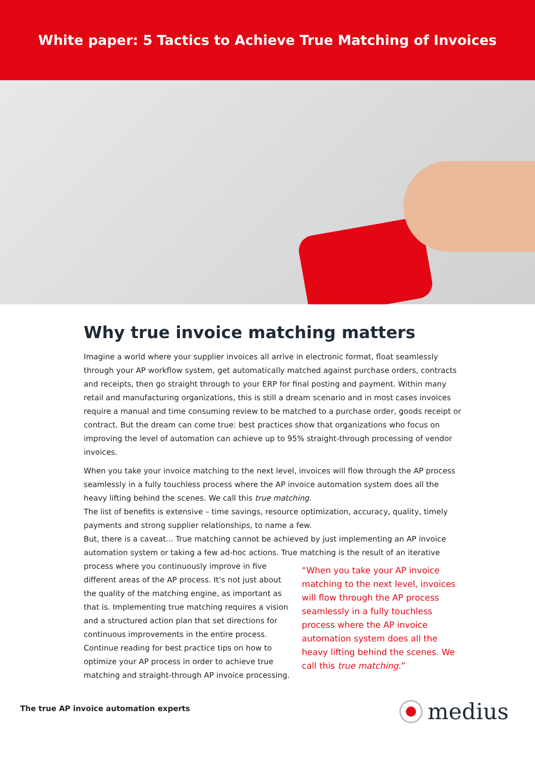White paper: 5 Tactics to Achieve True Matching of Invoices
Why true invoice matching matters
Imagine a world where your supplier invoices all arrive in electronic format, float seamlessly through your AP workflow system, get automatically matched against purchase orders, contracts and receipts, then go straight through to your ERP for final posting and payment. Within many retail and manufacturing organizations, this is still a dream scenario and in most cases invoices require a manual and time consuming review to be matched to a purchase order, goods receipt or contract. But the dream can come true: best practices show that organizations who focus on improving the level of automation can achieve up to 95% straight-through processing of vendor invoices.
When you take your invoice matching to the next level, invoices will flow through the AP process seamlessly in a fully touchless process where the AP invoice automation system does all the heavy lifting behind the scenes. We call this true matching.
The list of benefits is extensive – time savings, resource optimization, accuracy, quality, timely payments and strong supplier relationships, to name a few.
But, there is a caveat... True matching cannot be achieved by just implementing an AP invoice automation system or taking a few ad-hoc actions. True matching is the result of an iterative
process where you continuously improve in five different areas of the AP process. It’s not just about the quality of the matching engine, as important as that is. Implementing true matching requires a vision and a structured action plan that set directions for continuous improvements in the entire process. Continue reading for best practice tips on how to optimize your AP process in order to achieve true matching and straight-through AP invoice processing.
“When you take your AP invoice matching to the next level, invoices will flow through the AP process seamlessly in a fully touchless process where the AP invoice automation system does all the heavy lifting behind the scenes. We call this true matching.”
The true AP invoice automation experts
medius